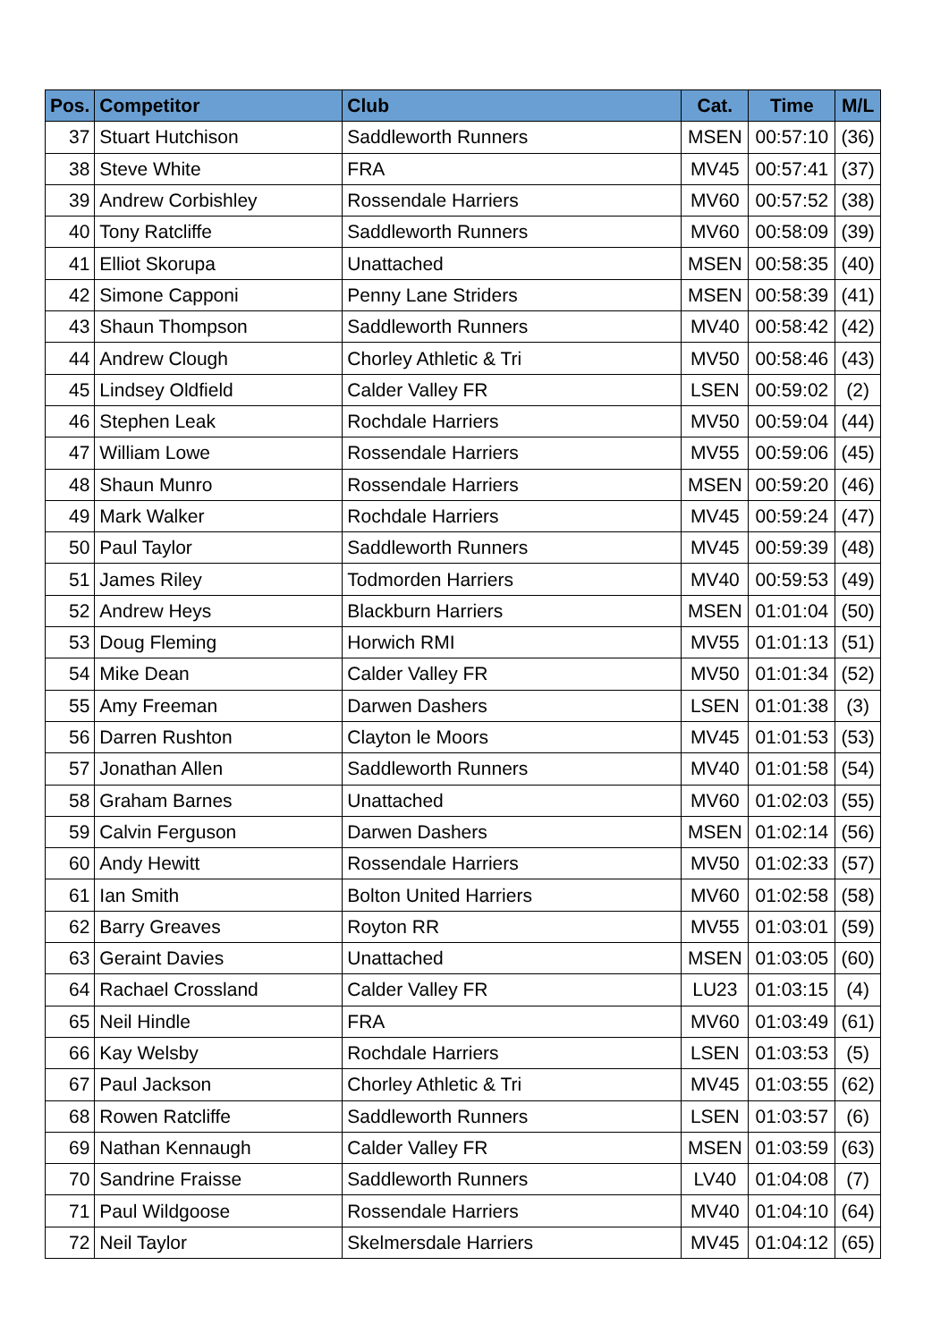| Pos. | Competitor | Club | Cat. | Time | M/L |
| --- | --- | --- | --- | --- | --- |
| 37 | Stuart Hutchison | Saddleworth Runners | MSEN | 00:57:10 | (36) |
| 38 | Steve White | FRA | MV45 | 00:57:41 | (37) |
| 39 | Andrew Corbishley | Rossendale Harriers | MV60 | 00:57:52 | (38) |
| 40 | Tony Ratcliffe | Saddleworth Runners | MV60 | 00:58:09 | (39) |
| 41 | Elliot Skorupa | Unattached | MSEN | 00:58:35 | (40) |
| 42 | Simone Capponi | Penny Lane Striders | MSEN | 00:58:39 | (41) |
| 43 | Shaun Thompson | Saddleworth Runners | MV40 | 00:58:42 | (42) |
| 44 | Andrew Clough | Chorley Athletic & Tri | MV50 | 00:58:46 | (43) |
| 45 | Lindsey Oldfield | Calder Valley FR | LSEN | 00:59:02 | (2) |
| 46 | Stephen Leak | Rochdale Harriers | MV50 | 00:59:04 | (44) |
| 47 | William Lowe | Rossendale Harriers | MV55 | 00:59:06 | (45) |
| 48 | Shaun Munro | Rossendale Harriers | MSEN | 00:59:20 | (46) |
| 49 | Mark Walker | Rochdale Harriers | MV45 | 00:59:24 | (47) |
| 50 | Paul Taylor | Saddleworth Runners | MV45 | 00:59:39 | (48) |
| 51 | James Riley | Todmorden Harriers | MV40 | 00:59:53 | (49) |
| 52 | Andrew Heys | Blackburn Harriers | MSEN | 01:01:04 | (50) |
| 53 | Doug Fleming | Horwich RMI | MV55 | 01:01:13 | (51) |
| 54 | Mike Dean | Calder Valley FR | MV50 | 01:01:34 | (52) |
| 55 | Amy Freeman | Darwen Dashers | LSEN | 01:01:38 | (3) |
| 56 | Darren Rushton | Clayton le Moors | MV45 | 01:01:53 | (53) |
| 57 | Jonathan Allen | Saddleworth Runners | MV40 | 01:01:58 | (54) |
| 58 | Graham Barnes | Unattached | MV60 | 01:02:03 | (55) |
| 59 | Calvin Ferguson | Darwen Dashers | MSEN | 01:02:14 | (56) |
| 60 | Andy Hewitt | Rossendale Harriers | MV50 | 01:02:33 | (57) |
| 61 | Ian Smith | Bolton United Harriers | MV60 | 01:02:58 | (58) |
| 62 | Barry Greaves | Royton RR | MV55 | 01:03:01 | (59) |
| 63 | Geraint Davies | Unattached | MSEN | 01:03:05 | (60) |
| 64 | Rachael Crossland | Calder Valley FR | LU23 | 01:03:15 | (4) |
| 65 | Neil Hindle | FRA | MV60 | 01:03:49 | (61) |
| 66 | Kay Welsby | Rochdale Harriers | LSEN | 01:03:53 | (5) |
| 67 | Paul Jackson | Chorley Athletic & Tri | MV45 | 01:03:55 | (62) |
| 68 | Rowen Ratcliffe | Saddleworth Runners | LSEN | 01:03:57 | (6) |
| 69 | Nathan Kennaugh | Calder Valley FR | MSEN | 01:03:59 | (63) |
| 70 | Sandrine Fraisse | Saddleworth Runners | LV40 | 01:04:08 | (7) |
| 71 | Paul Wildgoose | Rossendale Harriers | MV40 | 01:04:10 | (64) |
| 72 | Neil Taylor | Skelmersdale Harriers | MV45 | 01:04:12 | (65) |